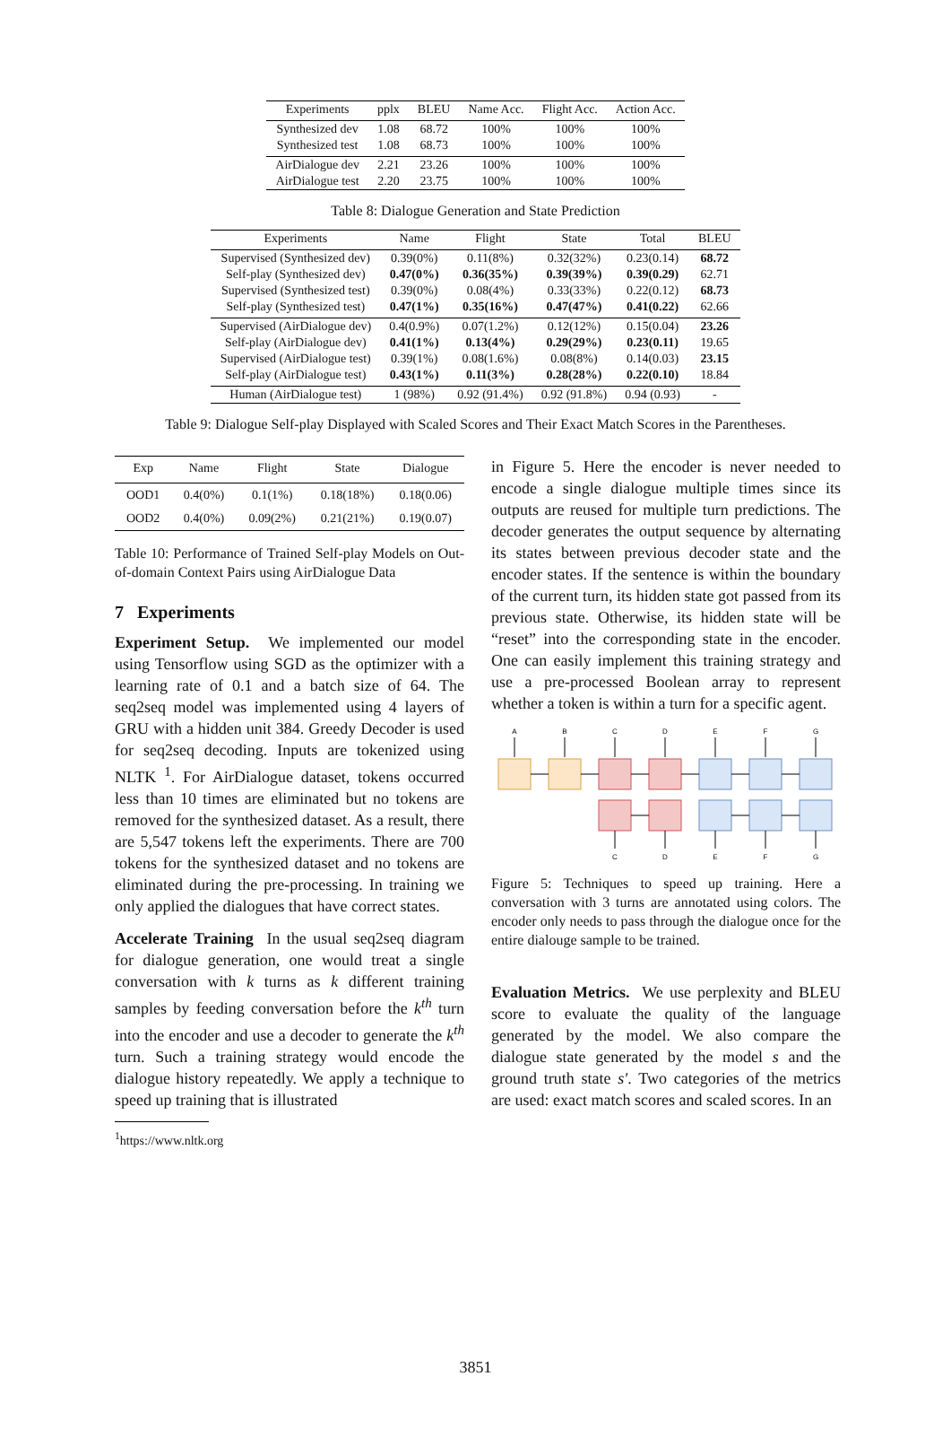| Experiments | pplx | BLEU | Name Acc. | Flight Acc. | Action Acc. |
| --- | --- | --- | --- | --- | --- |
| Synthesized dev | 1.08 | 68.72 | 100% | 100% | 100% |
| Synthesized test | 1.08 | 68.73 | 100% | 100% | 100% |
| AirDialogue dev | 2.21 | 23.26 | 100% | 100% | 100% |
| AirDialogue test | 2.20 | 23.75 | 100% | 100% | 100% |
Table 8: Dialogue Generation and State Prediction
| Experiments | Name | Flight | State | Total | BLEU |
| --- | --- | --- | --- | --- | --- |
| Supervised (Synthesized dev) | 0.39(0%) | 0.11(8%) | 0.32(32%) | 0.23(0.14) | 68.72 |
| Self-play (Synthesized dev) | 0.47(0%) | 0.36(35%) | 0.39(39%) | 0.39(0.29) | 62.71 |
| Supervised (Synthesized test) | 0.39(0%) | 0.08(4%) | 0.33(33%) | 0.22(0.12) | 68.73 |
| Self-play (Synthesized test) | 0.47(1%) | 0.35(16%) | 0.47(47%) | 0.41(0.22) | 62.66 |
| Supervised (AirDialogue dev) | 0.4(0.9%) | 0.07(1.2%) | 0.12(12%) | 0.15(0.04) | 23.26 |
| Self-play (AirDialogue dev) | 0.41(1%) | 0.13(4%) | 0.29(29%) | 0.23(0.11) | 19.65 |
| Supervised (AirDialogue test) | 0.39(1%) | 0.08(1.6%) | 0.08(8%) | 0.14(0.03) | 23.15 |
| Self-play (AirDialogue test) | 0.43(1%) | 0.11(3%) | 0.28(28%) | 0.22(0.10) | 18.84 |
| Human (AirDialogue test) | 1 (98%) | 0.92 (91.4%) | 0.92 (91.8%) | 0.94 (0.93) | - |
Table 9: Dialogue Self-play Displayed with Scaled Scores and Their Exact Match Scores in the Parentheses.
| Exp | Name | Flight | State | Dialogue |
| --- | --- | --- | --- | --- |
| OOD1 | 0.4(0%) | 0.1(1%) | 0.18(18%) | 0.18(0.06) |
| OOD2 | 0.4(0%) | 0.09(2%) | 0.21(21%) | 0.19(0.07) |
Table 10: Performance of Trained Self-play Models on Out-of-domain Context Pairs using AirDialogue Data
7 Experiments
Experiment Setup. We implemented our model using Tensorflow using SGD as the optimizer with a learning rate of 0.1 and a batch size of 64. The seq2seq model was implemented using 4 layers of GRU with a hidden unit 384. Greedy Decoder is used for seq2seq decoding. Inputs are tokenized using NLTK <sup>1</sup>. For AirDialogue dataset, tokens occurred less than 10 times are eliminated but no tokens are removed for the synthesized dataset. As a result, there are 5,547 tokens left the experiments. There are 700 tokens for the synthesized dataset and no tokens are eliminated during the pre-processing. In training we only applied the dialogues that have correct states.
Accelerate Training In the usual seq2seq diagram for dialogue generation, one would treat a single conversation with k turns as k different training samples by feeding conversation before the k<sup>th</sup> turn into the encoder and use a decoder to generate the k<sup>th</sup> turn. Such a training strategy would encode the dialogue history repeatedly. We apply a technique to speed up training that is illustrated
<sup>1</sup> https://www.nltk.org
in Figure 5. Here the encoder is never needed to encode a single dialogue multiple times since its outputs are reused for multiple turn predictions. The decoder generates the output sequence by alternating its states between previous decoder state and the encoder states. If the sentence is within the boundary of the current turn, its hidden state got passed from its previous state. Otherwise, its hidden state will be “reset” into the corresponding state in the encoder. One can easily implement this training strategy and use a pre-processed Boolean array to represent whether a token is within a turn for a specific agent.
A
B
C
D
E
F
G
C
D
E
F
G
Figure 5: Techniques to speed up training. Here a conversation with 3 turns are annotated using colors. The encoder only needs to pass through the dialogue once for the entire dialouge sample to be trained.
Evaluation Metrics. We use perplexity and BLEU score to evaluate the quality of the language generated by the model. We also compare the dialogue state generated by the model s and the ground truth state s′. Two categories of the metrics are used: exact match scores and scaled scores. In an
3851